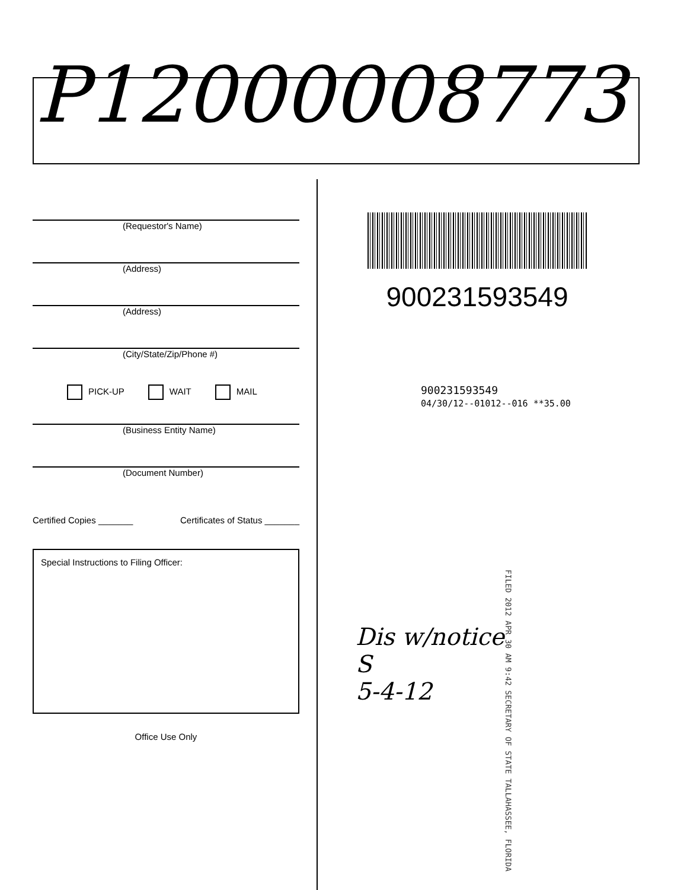P12000008773
(Requestor's Name)
(Address)
(Address)
(City/State/Zip/Phone #)
PICK-UP WAIT MAIL
(Business Entity Name)
(Document Number)
Certified Copies _______ Certificates of Status _______
Special Instructions to Filing Officer:
Office Use Only
900231593549
900231593549
04/30/12--01012--016 **35.00
FILED 2012 APR 30 AM 9:42 SECRETARY OF STATE TALLAHASSEE, FLORIDA
Dis w/notice
S
5-4-12